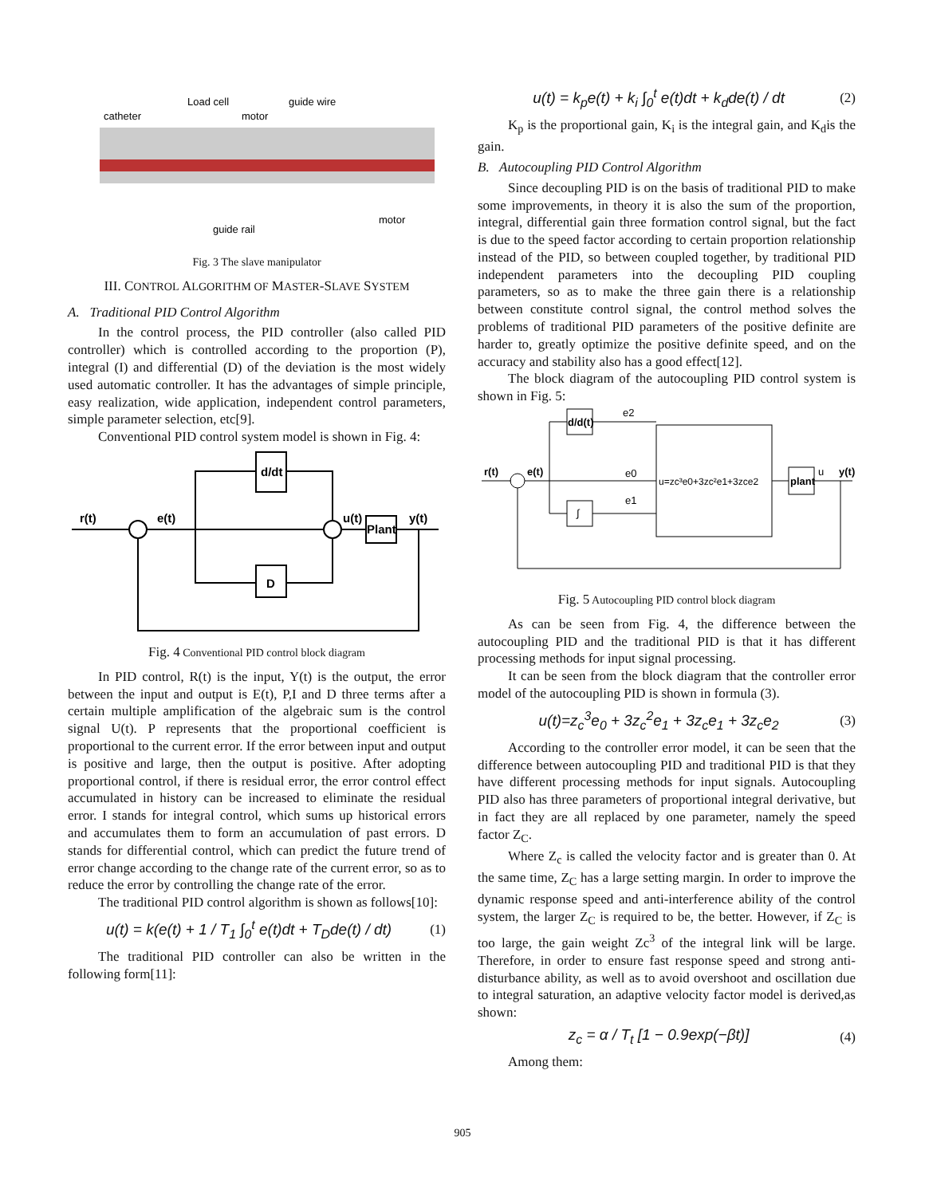catheter
Load cell
motor
guide wire
motor
guide rail
Fig. 3 The slave manipulator
III. CONTROL ALGORITHM OF MASTER-SLAVE SYSTEM
A. Traditional PID Control Algorithm
In the control process, the PID controller (also called PID controller) which is controlled according to the proportion (P), integral (I) and differential (D) of the deviation is the most widely used automatic controller. It has the advantages of simple principle, easy realization, wide application, independent control parameters, simple parameter selection, etc[9].
Conventional PID control system model is shown in Fig. 4:
r(t)
e(t)
u(t)
y(t)
d/dt
D
Plant
Fig. 4 Conventional PID control block diagram
In PID control, R(t) is the input, Y(t) is the output, the error between the input and output is E(t), P,I and D three terms after a certain multiple amplification of the algebraic sum is the control signal U(t). P represents that the proportional coefficient is proportional to the current error. If the error between input and output is positive and large, then the output is positive. After adopting proportional control, if there is residual error, the error control effect accumulated in history can be increased to eliminate the residual error. I stands for integral control, which sums up historical errors and accumulates them to form an accumulation of past errors. D stands for differential control, which can predict the future trend of error change according to the change rate of the current error, so as to reduce the error by controlling the change rate of the error.
The traditional PID control algorithm is shown as follows[10]:
u(t) = k(e(t) + 1 / T<sub>1</sub> ∫<sub>0</sub><sup>t</sup> e(t)dt + T<sub>D</sub>de(t) / dt) (1)
The traditional PID controller can also be written in the following form[11]:
u(t) = k<sub>p</sub>e(t) + k<sub>i</sub> ∫<sub>0</sub><sup>t</sup> e(t)dt + k<sub>d</sub>de(t) / dt (2)
K<sub>p</sub> is the proportional gain, K<sub>i</sub> is the integral gain, and K<sub>d</sub>is the gain.
B. Autocoupling PID Control Algorithm
Since decoupling PID is on the basis of traditional PID to make some improvements, in theory it is also the sum of the proportion, integral, differential gain three formation control signal, but the fact is due to the speed factor according to certain proportion relationship instead of the PID, so between coupled together, by traditional PID independent parameters into the decoupling PID coupling parameters, so as to make the three gain there is a relationship between constitute control signal, the control method solves the problems of traditional PID parameters of the positive definite are harder to, greatly optimize the positive definite speed, and on the accuracy and stability also has a good effect[12].
The block diagram of the autocoupling PID control system is shown in Fig. 5:
r(t)
e(t)
d/d(t)
∫
e2
e0
e1
u=zc³e0+3zc²e1+3zce2
plant
u
y(t)
Fig. 5 Autocoupling PID control block diagram
As can be seen from Fig. 4, the difference between the autocoupling PID and the traditional PID is that it has different processing methods for input signal processing.
It can be seen from the block diagram that the controller error model of the autocoupling PID is shown in formula (3).
u(t)=z<sub>c</sub><sup>3</sup>e<sub>0</sub> + 3z<sub>c</sub><sup>2</sup>e<sub>1</sub> + 3z<sub>c</sub>e<sub>1</sub> + 3z<sub>c</sub>e<sub>2</sub> (3)
According to the controller error model, it can be seen that the difference between autocoupling PID and traditional PID is that they have different processing methods for input signals. Autocoupling PID also has three parameters of proportional integral derivative, but in fact they are all replaced by one parameter, namely the speed factor Z<sub>C</sub>.
Where Z<sub>c</sub> is called the velocity factor and is greater than 0. At the same time, Z<sub>C</sub> has a large setting margin. In order to improve the dynamic response speed and anti-interference ability of the control system, the larger Z<sub>C</sub> is required to be, the better. However, if Z<sub>C</sub> is too large, the gain weight Zc<sup>3</sup> of the integral link will be large. Therefore, in order to ensure fast response speed and strong anti-disturbance ability, as well as to avoid overshoot and oscillation due to integral saturation, an adaptive velocity factor model is derived,as shown:
z<sub>c</sub> = α / T<sub>t</sub> [1 − 0.9exp(−βt)] (4)
Among them:
905